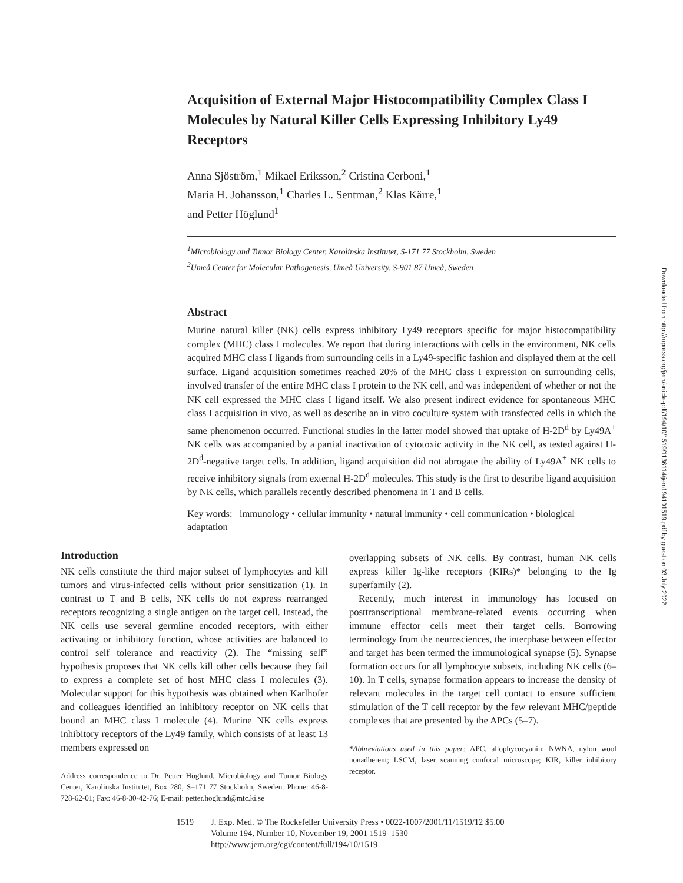Acquisition of External Major Histocompatibility Complex Class I Molecules by Natural Killer Cells Expressing Inhibitory Ly49 Receptors
Anna Sjöström,<sup>1</sup> Mikael Eriksson,<sup>2</sup> Cristina Cerboni,<sup>1</sup>
Maria H. Johansson,<sup>1</sup> Charles L. Sentman,<sup>2</sup> Klas Kärre,<sup>1</sup>
and Petter Höglund<sup>1</sup>
<sup>1</sup> Microbiology and Tumor Biology Center, Karolinska Institutet, S-171 77 Stockholm, Sweden
<sup>2</sup> Umeå Center for Molecular Pathogenesis, Umeå University, S-901 87 Umeå, Sweden
Abstract
Murine natural killer (NK) cells express inhibitory Ly49 receptors specific for major histocompatibility complex (MHC) class I molecules. We report that during interactions with cells in the environment, NK cells acquired MHC class I ligands from surrounding cells in a Ly49-specific fashion and displayed them at the cell surface. Ligand acquisition sometimes reached 20% of the MHC class I expression on surrounding cells, involved transfer of the entire MHC class I protein to the NK cell, and was independent of whether or not the NK cell expressed the MHC class I ligand itself. We also present indirect evidence for spontaneous MHC class I acquisition in vivo, as well as describe an in vitro coculture system with transfected cells in which the same phenomenon occurred. Functional studies in the latter model showed that uptake of H-2D<sup>d</sup> by Ly49A<sup>+</sup> NK cells was accompanied by a partial inactivation of cytotoxic activity in the NK cell, as tested against H-2D<sup>d</sup>-negative target cells. In addition, ligand acquisition did not abrogate the ability of Ly49A<sup>+</sup> NK cells to receive inhibitory signals from external H-2D<sup>d</sup> molecules. This study is the first to describe ligand acquisition by NK cells, which parallels recently described phenomena in T and B cells.
Key words: immunology • cellular immunity • natural immunity • cell communication • biological adaptation
Introduction
NK cells constitute the third major subset of lymphocytes and kill tumors and virus-infected cells without prior sensitization (1). In contrast to T and B cells, NK cells do not express rearranged receptors recognizing a single antigen on the target cell. Instead, the NK cells use several germline encoded receptors, with either activating or inhibitory function, whose activities are balanced to control self tolerance and reactivity (2). The “missing self” hypothesis proposes that NK cells kill other cells because they fail to express a complete set of host MHC class I molecules (3). Molecular support for this hypothesis was obtained when Karlhofer and colleagues identified an inhibitory receptor on NK cells that bound an MHC class I molecule (4). Murine NK cells express inhibitory receptors of the Ly49 family, which consists of at least 13 members expressed on
Address correspondence to Dr. Petter Höglund, Microbiology and Tumor Biology Center, Karolinska Institutet, Box 280, S–171 77 Stockholm, Sweden. Phone: 46-8-728-62-01; Fax: 46-8-30-42-76; E-mail: petter.hoglund@mtc.ki.se
overlapping subsets of NK cells. By contrast, human NK cells express killer Ig-like receptors (KIRs)* belonging to the Ig superfamily (2).
Recently, much interest in immunology has focused on posttranscriptional membrane-related events occurring when immune effector cells meet their target cells. Borrowing terminology from the neurosciences, the interphase between effector and target has been termed the immunological synapse (5). Synapse formation occurs for all lymphocyte subsets, including NK cells (6–10). In T cells, synapse formation appears to increase the density of relevant molecules in the target cell contact to ensure sufficient stimulation of the T cell receptor by the few relevant MHC/peptide complexes that are presented by the APCs (5–7).
*Abbreviations used in this paper: APC, allophycocyanin; NWNA, nylon wool nonadherent; LSCM, laser scanning confocal microscope; KIR, killer inhibitory receptor.
1519 J. Exp. Med. © The Rockefeller University Press • 0022-1007/2001/11/1519/12 $5.00
Volume 194, Number 10, November 19, 2001 1519–1530
http://www.jem.org/cgi/content/full/194/10/1519
Downloaded from http://rupress.org/jem/article-pdf/194/10/1519/1136114/jem194101519.pdf by guest on 03 July 2022